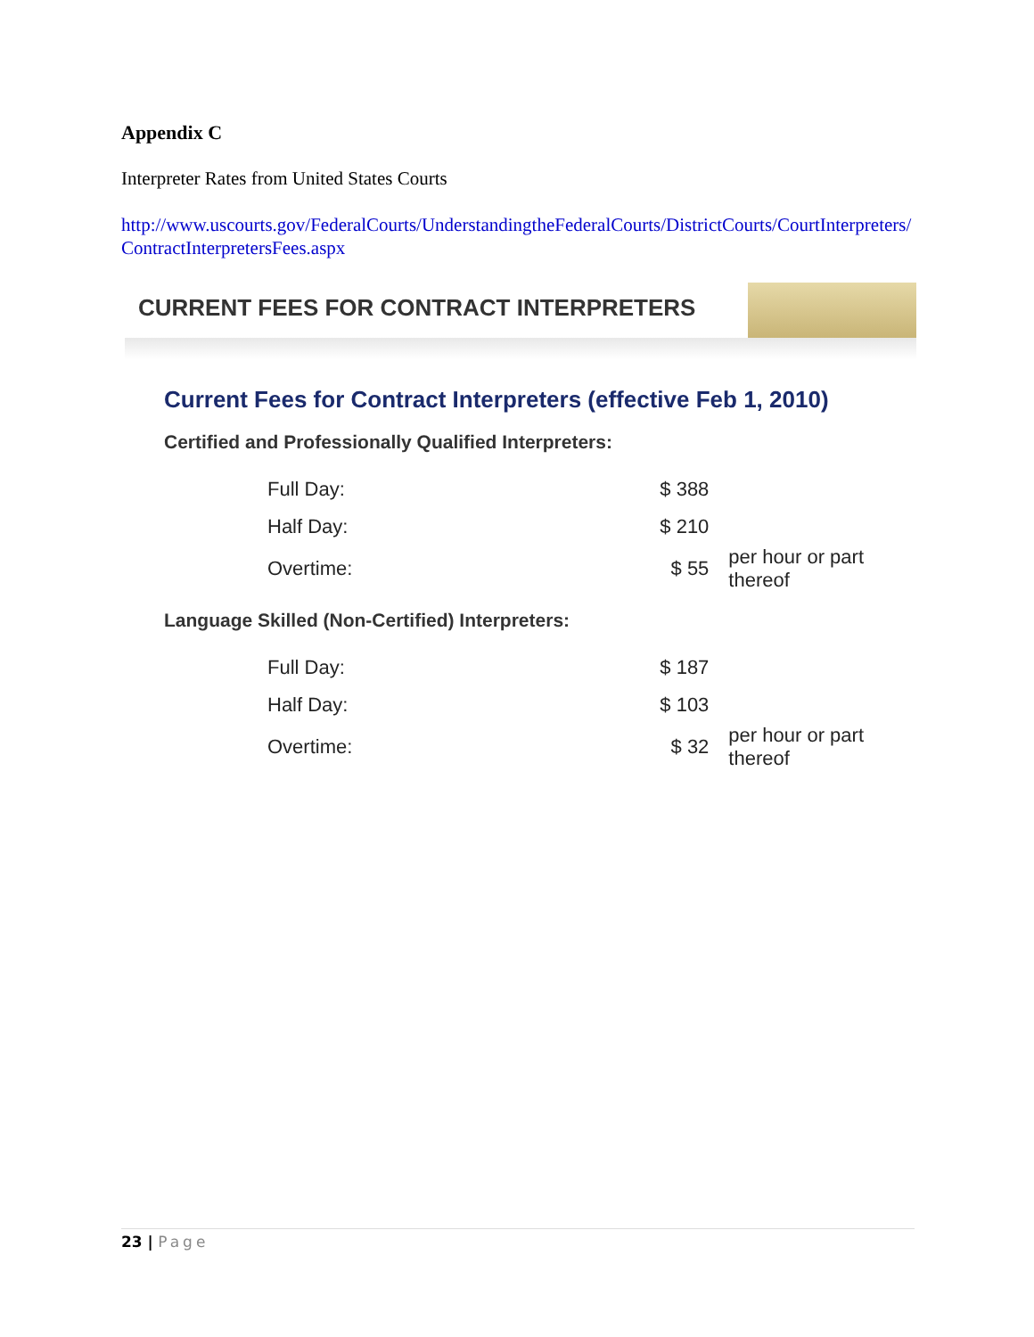Appendix C
Interpreter Rates from United States Courts
http://www.uscourts.gov/FederalCourts/UnderstandingtheFederalCourts/DistrictCourts/CourtInterpreters/ContractInterpretersFees.aspx
CURRENT FEES FOR CONTRACT INTERPRETERS
Current Fees for Contract Interpreters (effective Feb 1, 2010)
Certified and Professionally Qualified Interpreters:
| Full Day: | $ 388 | |
| Half Day: | $ 210 | |
| Overtime: | $ 55 | per hour or part thereof |
Language Skilled (Non-Certified) Interpreters:
| Full Day: | $ 187 | |
| Half Day: | $ 103 | |
| Overtime: | $ 32 | per hour or part thereof |
23 | Page